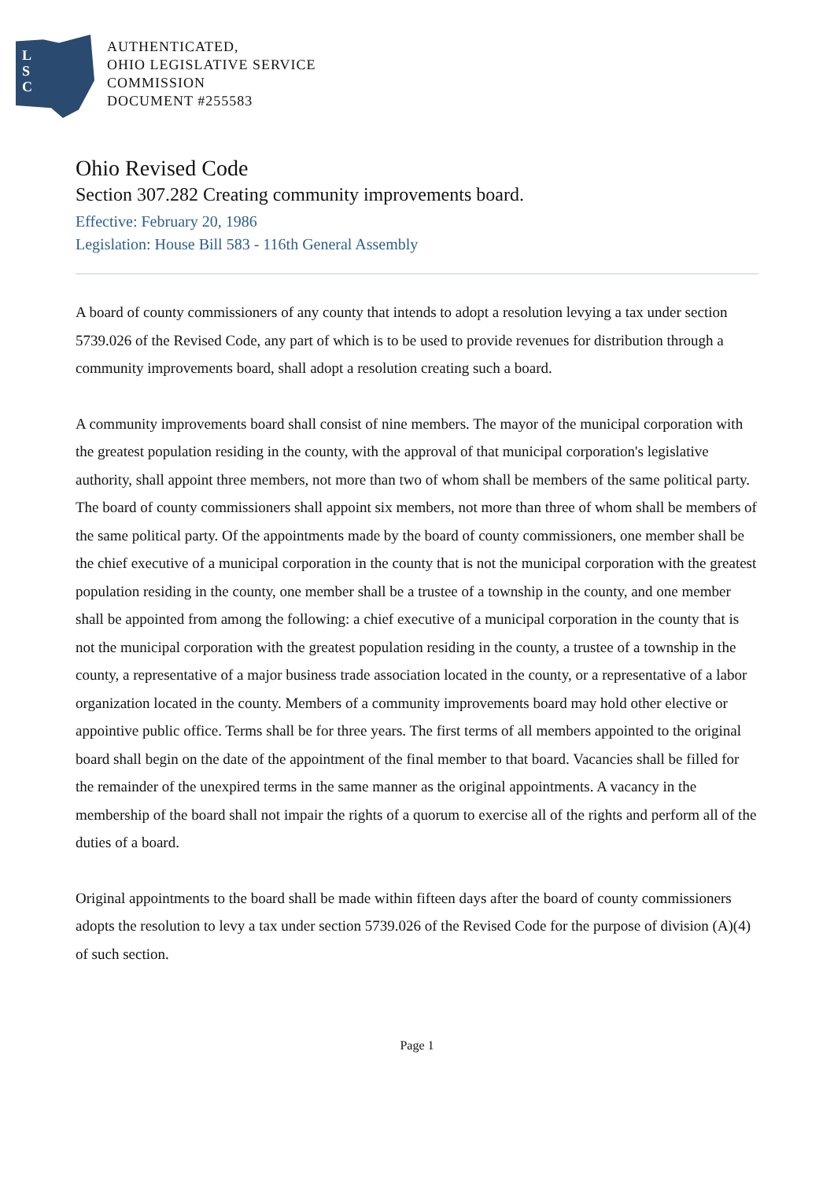L
S
C
AUTHENTICATED,
OHIO LEGISLATIVE SERVICE
COMMISSION
DOCUMENT #255583
Ohio Revised Code
Section 307.282 Creating community improvements board.
Effective: February 20, 1986
Legislation: House Bill 583 - 116th General Assembly
A board of county commissioners of any county that intends to adopt a resolution levying a tax under section 5739.026 of the Revised Code, any part of which is to be used to provide revenues for distribution through a community improvements board, shall adopt a resolution creating such a board.
A community improvements board shall consist of nine members. The mayor of the municipal corporation with the greatest population residing in the county, with the approval of that municipal corporation's legislative authority, shall appoint three members, not more than two of whom shall be members of the same political party. The board of county commissioners shall appoint six members, not more than three of whom shall be members of the same political party. Of the appointments made by the board of county commissioners, one member shall be the chief executive of a municipal corporation in the county that is not the municipal corporation with the greatest population residing in the county, one member shall be a trustee of a township in the county, and one member shall be appointed from among the following: a chief executive of a municipal corporation in the county that is not the municipal corporation with the greatest population residing in the county, a trustee of a township in the county, a representative of a major business trade association located in the county, or a representative of a labor organization located in the county. Members of a community improvements board may hold other elective or appointive public office. Terms shall be for three years. The first terms of all members appointed to the original board shall begin on the date of the appointment of the final member to that board. Vacancies shall be filled for the remainder of the unexpired terms in the same manner as the original appointments. A vacancy in the membership of the board shall not impair the rights of a quorum to exercise all of the rights and perform all of the duties of a board.
Original appointments to the board shall be made within fifteen days after the board of county commissioners adopts the resolution to levy a tax under section 5739.026 of the Revised Code for the purpose of division (A)(4) of such section.
Page 1